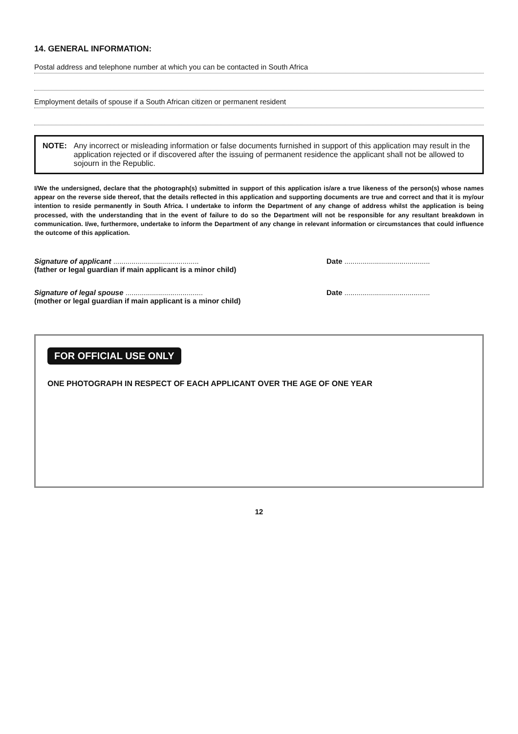14. GENERAL INFORMATION:
Postal address and telephone number at which you can be contacted in South Africa
Employment details of spouse if a South African citizen or permanent resident
NOTE: Any incorrect or misleading information or false documents furnished in support of this application may result in the application rejected or if discovered after the issuing of permanent residence the applicant shall not be allowed to sojourn in the Republic.
I/We the undersigned, declare that the photograph(s) submitted in support of this application is/are a true likeness of the person(s) whose names appear on the reverse side thereof, that the details reflected in this application and supporting documents are true and correct and that it is my/our intention to reside permanently in South Africa. I undertake to inform the Department of any change of address whilst the application is being processed, with the understanding that in the event of failure to do so the Department will not be responsible for any resultant breakdown in communication. I/we, furthermore, undertake to inform the Department of any change in relevant information or circumstances that could influence the outcome of this application.
Signature of applicant ..........................................
(father or legal guardian if main applicant is a minor child)
Date ..........................................
Signature of legal spouse ......................................
(mother or legal guardian if main applicant is a minor child)
Date ..........................................
FOR OFFICIAL USE ONLY
ONE PHOTOGRAPH IN RESPECT OF EACH APPLICANT OVER THE AGE OF ONE YEAR
12